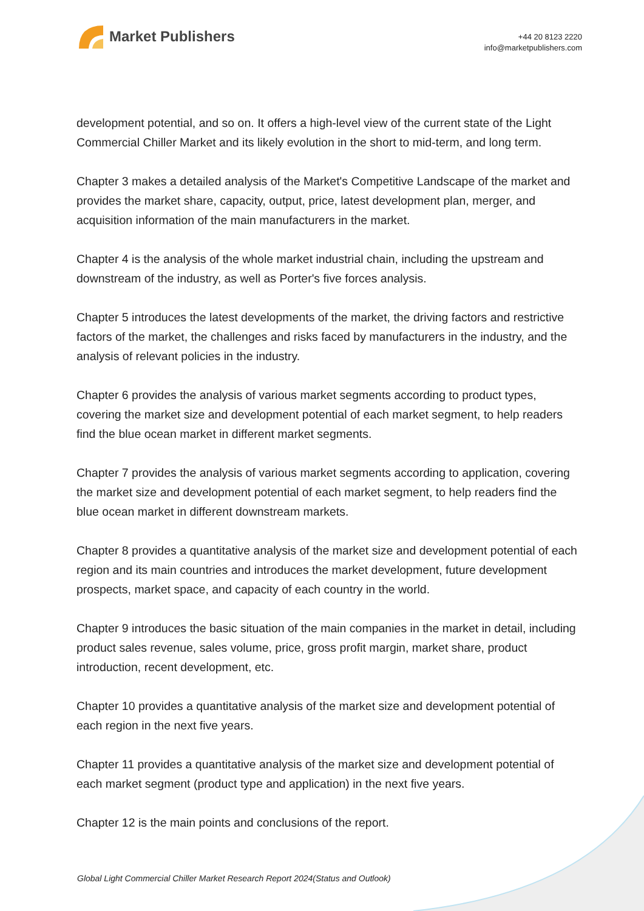Market Publishers
+44 20 8123 2220
info@marketpublishers.com
development potential, and so on. It offers a high-level view of the current state of the Light Commercial Chiller Market and its likely evolution in the short to mid-term, and long term.
Chapter 3 makes a detailed analysis of the Market's Competitive Landscape of the market and provides the market share, capacity, output, price, latest development plan, merger, and acquisition information of the main manufacturers in the market.
Chapter 4 is the analysis of the whole market industrial chain, including the upstream and downstream of the industry, as well as Porter's five forces analysis.
Chapter 5 introduces the latest developments of the market, the driving factors and restrictive factors of the market, the challenges and risks faced by manufacturers in the industry, and the analysis of relevant policies in the industry.
Chapter 6 provides the analysis of various market segments according to product types, covering the market size and development potential of each market segment, to help readers find the blue ocean market in different market segments.
Chapter 7 provides the analysis of various market segments according to application, covering the market size and development potential of each market segment, to help readers find the blue ocean market in different downstream markets.
Chapter 8 provides a quantitative analysis of the market size and development potential of each region and its main countries and introduces the market development, future development prospects, market space, and capacity of each country in the world.
Chapter 9 introduces the basic situation of the main companies in the market in detail, including product sales revenue, sales volume, price, gross profit margin, market share, product introduction, recent development, etc.
Chapter 10 provides a quantitative analysis of the market size and development potential of each region in the next five years.
Chapter 11 provides a quantitative analysis of the market size and development potential of each market segment (product type and application) in the next five years.
Chapter 12 is the main points and conclusions of the report.
Global Light Commercial Chiller Market Research Report 2024(Status and Outlook)